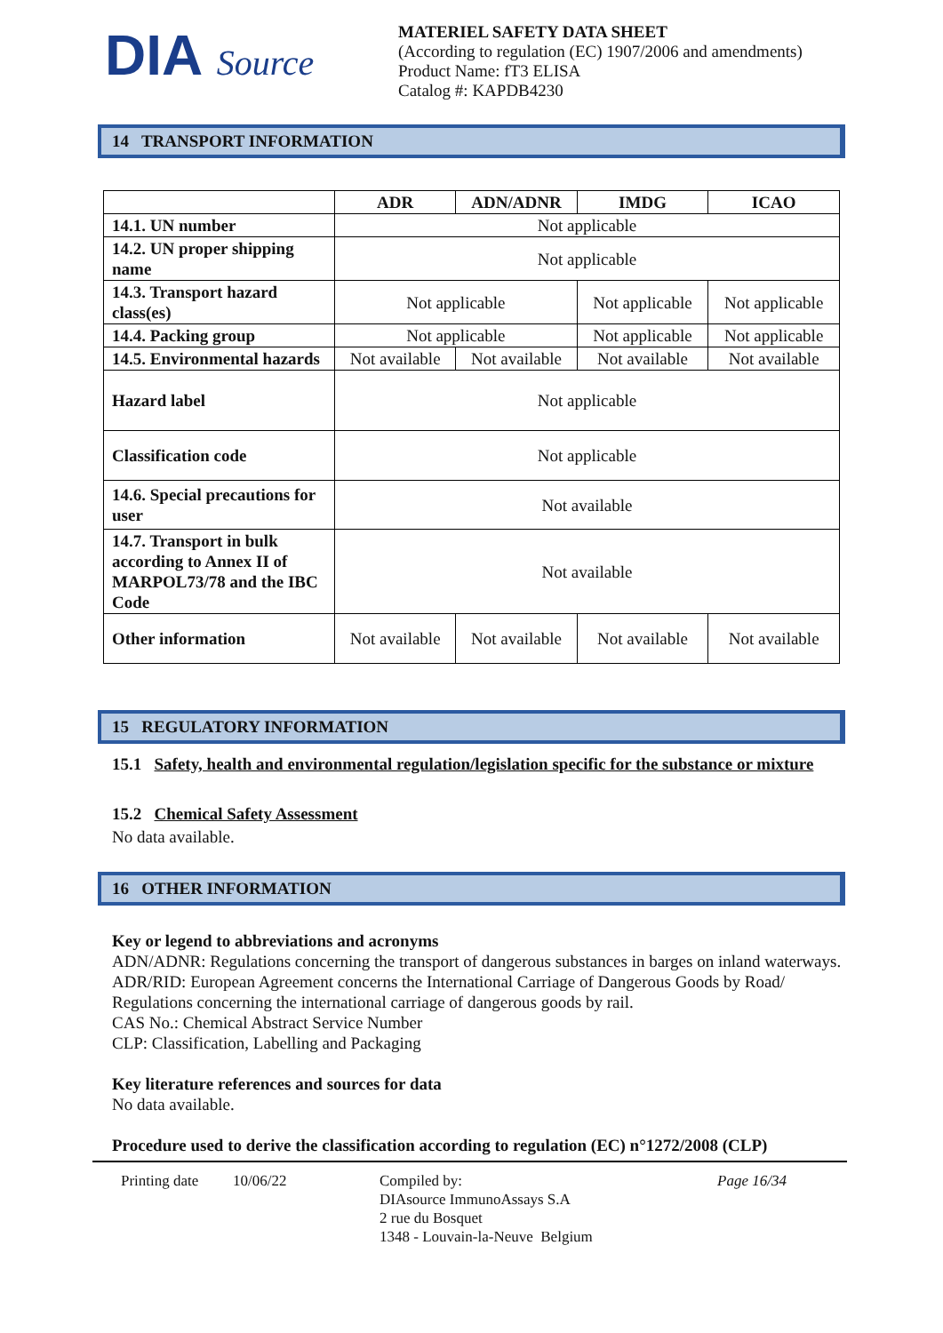DIA Source
MATERIEL SAFETY DATA SHEET
(According to regulation (EC) 1907/2006 and amendments)
Product Name: fT3 ELISA
Catalog #: KAPDB4230
14 TRANSPORT INFORMATION
| | ADR | ADN/ADNR | IMDG | ICAO |
| --- | --- | --- | --- | --- |
| 14.1. UN number | Not applicable | | | |
| 14.2. UN proper shipping name | Not applicable | | | |
| 14.3. Transport hazard class(es) | Not applicable | | Not applicable | Not applicable |
| 14.4. Packing group | Not applicable | | Not applicable | Not applicable |
| 14.5. Environmental hazards | Not available | Not available | Not available | Not available |
| Hazard label | Not applicable | | | |
| Classification code | Not applicable | | | |
| 14.6. Special precautions for user | Not available | | | |
| 14.7. Transport in bulk according to Annex II of MARPOL73/78 and the IBC Code | Not available | | | |
| Other information | Not available | Not available | Not available | Not available |
15 REGULATORY INFORMATION
15.1 Safety, health and environmental regulation/legislation specific for the substance or mixture
15.2 Chemical Safety Assessment
No data available.
16 OTHER INFORMATION
Key or legend to abbreviations and acronyms
ADN/ADNR: Regulations concerning the transport of dangerous substances in barges on inland waterways.
ADR/RID: European Agreement concerns the International Carriage of Dangerous Goods by Road/ Regulations concerning the international carriage of dangerous goods by rail.
CAS No.: Chemical Abstract Service Number
CLP: Classification, Labelling and Packaging
Key literature references and sources for data
No data available.
Procedure used to derive the classification according to regulation (EC) n°1272/2008 (CLP)
Printing date
10/06/22 Compiled by:
DIAsource ImmunoAssays S.A
2 rue du Bosquet
1348 - Louvain-la-Neuve Belgium
Page 16/34